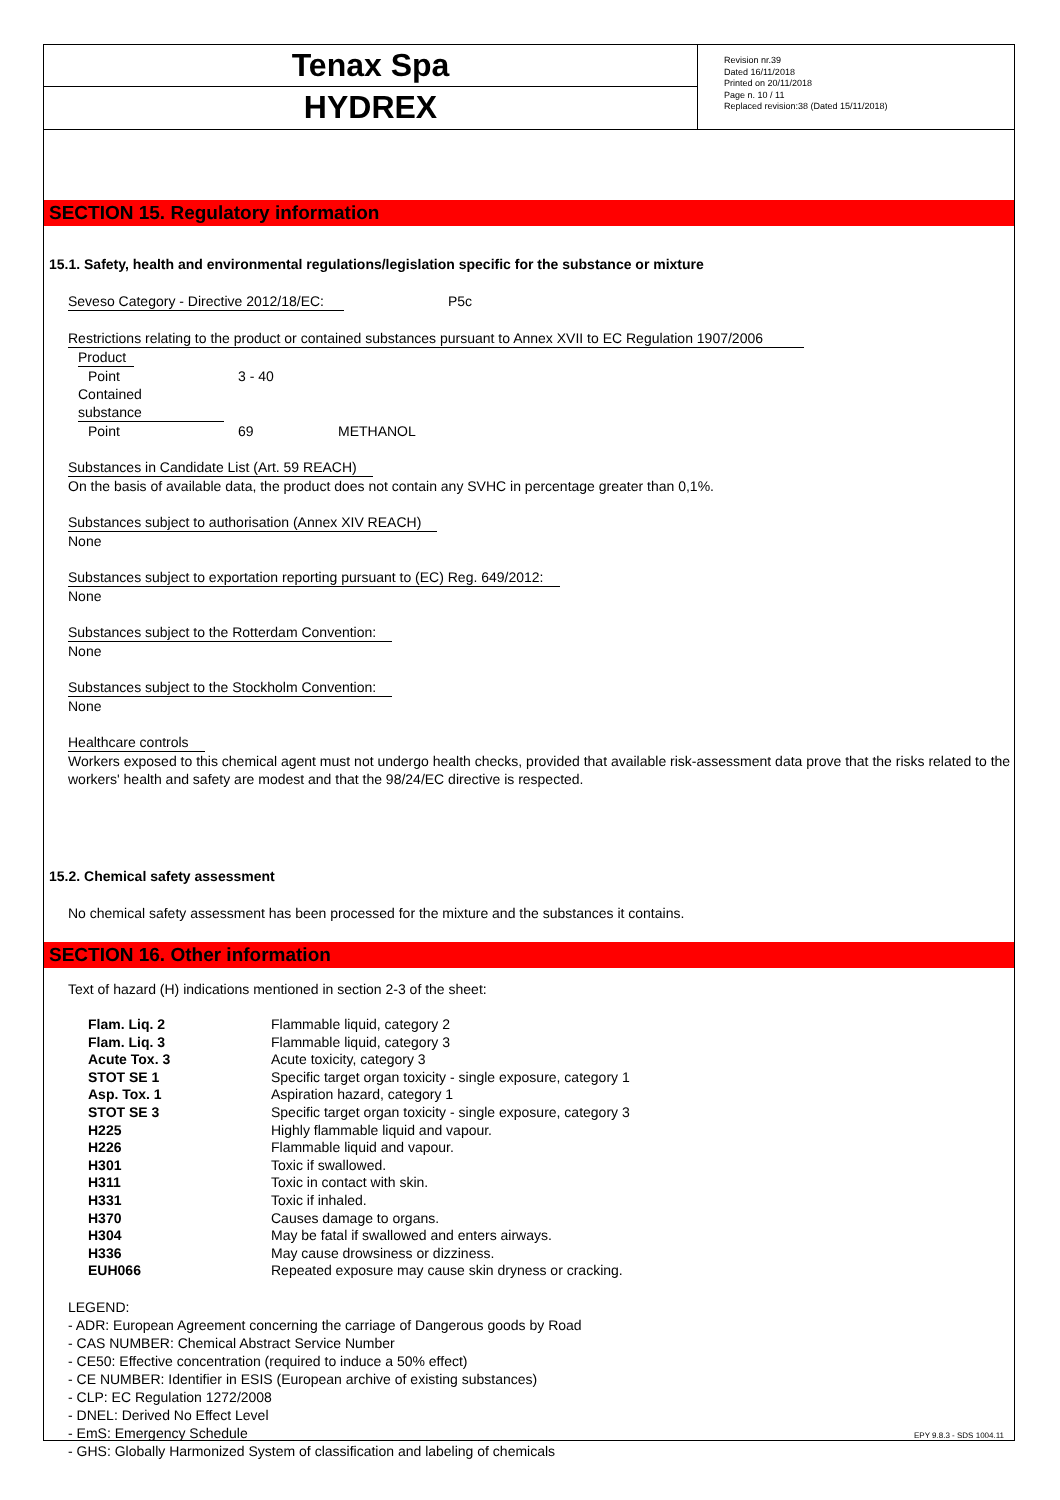Tenax Spa
HYDREX
Revision nr.39
Dated 16/11/2018
Printed on 20/11/2018
Page n. 10 / 11
Replaced revision:38 (Dated 15/11/2018)
SECTION 15. Regulatory information
15.1. Safety, health and environmental regulations/legislation specific for the substance or mixture
Seveso Category - Directive 2012/18/EC: P5c
Restrictions relating to the product or contained substances pursuant to Annex XVII to EC Regulation 1907/2006
Product
Point 3 - 40
Contained substance
Point 69 METHANOL
Substances in Candidate List (Art. 59 REACH)
On the basis of available data, the product does not contain any SVHC in percentage greater than 0,1%.
Substances subject to authorisation (Annex XIV REACH)
None
Substances subject to exportation reporting pursuant to (EC) Reg. 649/2012:
None
Substances subject to the Rotterdam Convention:
None
Substances subject to the Stockholm Convention:
None
Healthcare controls
Workers exposed to this chemical agent must not undergo health checks, provided that available risk-assessment data prove that the risks related to the workers' health and safety are modest and that the 98/24/EC directive is respected.
15.2. Chemical safety assessment
No chemical safety assessment has been processed for the mixture and the substances it contains.
SECTION 16. Other information
Text of hazard (H) indications mentioned in section 2-3 of the sheet:
| Flam. Liq. 2 | Flammable liquid, category 2 |
| Flam. Liq. 3 | Flammable liquid, category 3 |
| Acute Tox. 3 | Acute toxicity, category 3 |
| STOT SE 1 | Specific target organ toxicity - single exposure, category 1 |
| Asp. Tox. 1 | Aspiration hazard, category 1 |
| STOT SE 3 | Specific target organ toxicity - single exposure, category 3 |
| H225 | Highly flammable liquid and vapour. |
| H226 | Flammable liquid and vapour. |
| H301 | Toxic if swallowed. |
| H311 | Toxic in contact with skin. |
| H331 | Toxic if inhaled. |
| H370 | Causes damage to organs. |
| H304 | May be fatal if swallowed and enters airways. |
| H336 | May cause drowsiness or dizziness. |
| EUH066 | Repeated exposure may cause skin dryness or cracking. |
LEGEND:
- ADR: European Agreement concerning the carriage of Dangerous goods by Road
- CAS NUMBER: Chemical Abstract Service Number
- CE50: Effective concentration (required to induce a 50% effect)
- CE NUMBER: Identifier in ESIS (European archive of existing substances)
- CLP: EC Regulation 1272/2008
- DNEL: Derived No Effect Level
- EmS: Emergency Schedule
- GHS: Globally Harmonized System of classification and labeling of chemicals
EPY 9.8.3 - SDS 1004.11